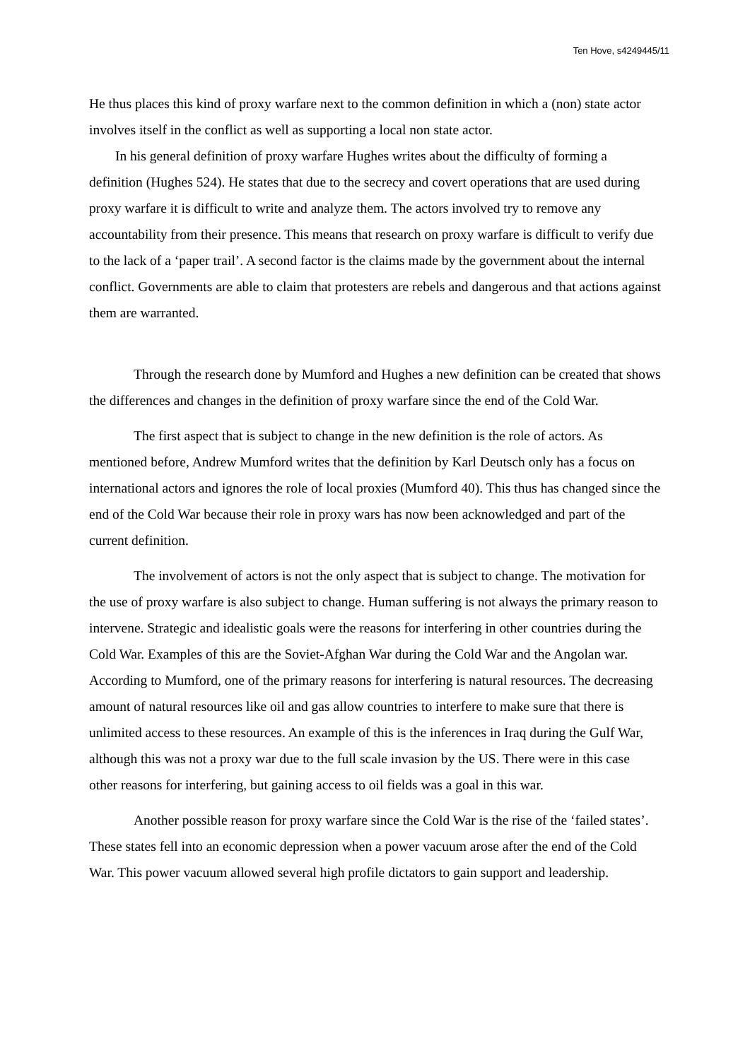Ten Hove, s4249445/11
He thus places this kind of proxy warfare next to the common definition in which a (non) state actor involves itself in the conflict as well as supporting a local non state actor.
In his general definition of proxy warfare Hughes writes about the difficulty of forming a definition (Hughes 524). He states that due to the secrecy and covert operations that are used during proxy warfare it is difficult to write and analyze them. The actors involved try to remove any accountability from their presence. This means that research on proxy warfare is difficult to verify due to the lack of a ‘paper trail’. A second factor is the claims made by the government about the internal conflict. Governments are able to claim that protesters are rebels and dangerous and that actions against them are warranted.
Through the research done by Mumford and Hughes a new definition can be created that shows the differences and changes in the definition of proxy warfare since the end of the Cold War.
The first aspect that is subject to change in the new definition is the role of actors. As mentioned before, Andrew Mumford writes that the definition by Karl Deutsch only has a focus on international actors and ignores the role of local proxies (Mumford 40). This thus has changed since the end of the Cold War because their role in proxy wars has now been acknowledged and part of the current definition.
The involvement of actors is not the only aspect that is subject to change. The motivation for the use of proxy warfare is also subject to change. Human suffering is not always the primary reason to intervene. Strategic and idealistic goals were the reasons for interfering in other countries during the Cold War. Examples of this are the Soviet-Afghan War during the Cold War and the Angolan war. According to Mumford, one of the primary reasons for interfering is natural resources. The decreasing amount of natural resources like oil and gas allow countries to interfere to make sure that there is unlimited access to these resources. An example of this is the inferences in Iraq during the Gulf War, although this was not a proxy war due to the full scale invasion by the US. There were in this case other reasons for interfering, but gaining access to oil fields was a goal in this war.
Another possible reason for proxy warfare since the Cold War is the rise of the ‘failed states’. These states fell into an economic depression when a power vacuum arose after the end of the Cold War. This power vacuum allowed several high profile dictators to gain support and leadership.